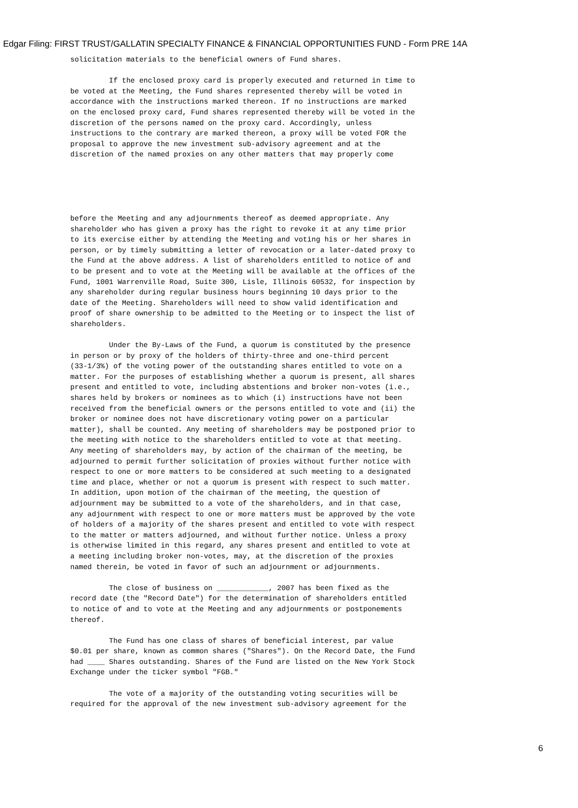Edgar Filing: FIRST TRUST/GALLATIN SPECIALTY FINANCE & FINANCIAL OPPORTUNITIES FUND - Form PRE 14A
solicitation materials to the beneficial owners of Fund shares.

         If the enclosed proxy card is properly executed and returned in time to
be voted at the Meeting, the Fund shares represented thereby will be voted in
accordance with the instructions marked thereon. If no instructions are marked
on the enclosed proxy card, Fund shares represented thereby will be voted in the
discretion of the persons named on the proxy card. Accordingly, unless
instructions to the contrary are marked thereon, a proxy will be voted FOR the
proposal to approve the new investment sub-advisory agreement and at the
discretion of the named proxies on any other matters that may properly come
before the Meeting and any adjournments thereof as deemed appropriate. Any
shareholder who has given a proxy has the right to revoke it at any time prior
to its exercise either by attending the Meeting and voting his or her shares in
person, or by timely submitting a letter of revocation or a later-dated proxy to
the Fund at the above address. A list of shareholders entitled to notice of and
to be present and to vote at the Meeting will be available at the offices of the
Fund, 1001 Warrenville Road, Suite 300, Lisle, Illinois 60532, for inspection by
any shareholder during regular business hours beginning 10 days prior to the
date of the Meeting. Shareholders will need to show valid identification and
proof of share ownership to be admitted to the Meeting or to inspect the list of
shareholders.

         Under the By-Laws of the Fund, a quorum is constituted by the presence
in person or by proxy of the holders of thirty-three and one-third percent
(33-1/3%) of the voting power of the outstanding shares entitled to vote on a
matter. For the purposes of establishing whether a quorum is present, all shares
present and entitled to vote, including abstentions and broker non-votes (i.e.,
shares held by brokers or nominees as to which (i) instructions have not been
received from the beneficial owners or the persons entitled to vote and (ii) the
broker or nominee does not have discretionary voting power on a particular
matter), shall be counted. Any meeting of shareholders may be postponed prior to
the meeting with notice to the shareholders entitled to vote at that meeting.
Any meeting of shareholders may, by action of the chairman of the meeting, be
adjourned to permit further solicitation of proxies without further notice with
respect to one or more matters to be considered at such meeting to a designated
time and place, whether or not a quorum is present with respect to such matter.
In addition, upon motion of the chairman of the meeting, the question of
adjournment may be submitted to a vote of the shareholders, and in that case,
any adjournment with respect to one or more matters must be approved by the vote
of holders of a majority of the shares present and entitled to vote with respect
to the matter or matters adjourned, and without further notice. Unless a proxy
is otherwise limited in this regard, any shares present and entitled to vote at
a meeting including broker non-votes, may, at the discretion of the proxies
named therein, be voted in favor of such an adjournment or adjournments.

         The close of business on ____________, 2007 has been fixed as the
record date (the "Record Date") for the determination of shareholders entitled
to notice of and to vote at the Meeting and any adjournments or postponements
thereof.

         The Fund has one class of shares of beneficial interest, par value
$0.01 per share, known as common shares ("Shares"). On the Record Date, the Fund
had ____ Shares outstanding. Shares of the Fund are listed on the New York Stock
Exchange under the ticker symbol "FGB."

         The vote of a majority of the outstanding voting securities will be
required for the approval of the new investment sub-advisory agreement for the
6